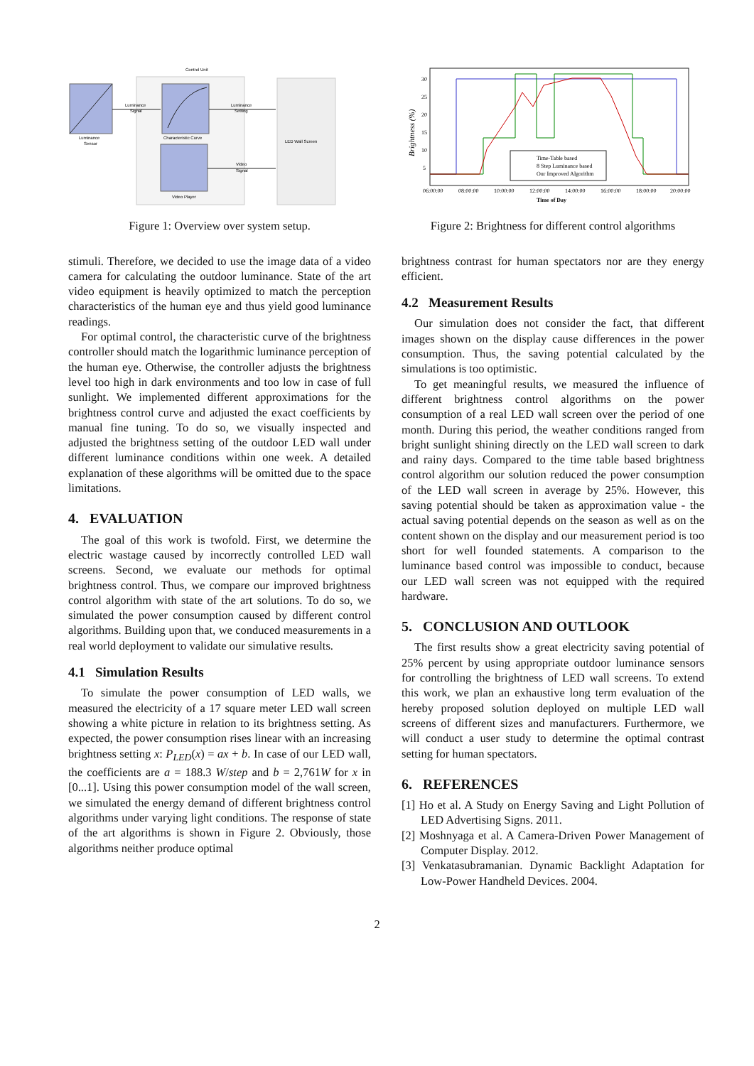Control Unit
Luminance
Sensor
Characteristic Curve
Video Player
LED Wall Screen
Luminance
Signal
Luminance
Setting
Video
Signal
Figure 1: Overview over system setup.
stimuli. Therefore, we decided to use the image data of a video camera for calculating the outdoor luminance. State of the art video equipment is heavily optimized to match the perception characteristics of the human eye and thus yield good luminance readings.
For optimal control, the characteristic curve of the brightness controller should match the logarithmic luminance perception of the human eye. Otherwise, the controller adjusts the brightness level too high in dark environments and too low in case of full sunlight. We implemented different approximations for the brightness control curve and adjusted the exact coefficients by manual fine tuning. To do so, we visually inspected and adjusted the brightness setting of the outdoor LED wall under different luminance conditions within one week. A detailed explanation of these algorithms will be omitted due to the space limitations.
4. EVALUATION
The goal of this work is twofold. First, we determine the electric wastage caused by incorrectly controlled LED wall screens. Second, we evaluate our methods for optimal brightness control. Thus, we compare our improved brightness control algorithm with state of the art solutions. To do so, we simulated the power consumption caused by different control algorithms. Building upon that, we conduced measurements in a real world deployment to validate our simulative results.
4.1 Simulation Results
To simulate the power consumption of LED walls, we measured the electricity of a 17 square meter LED wall screen showing a white picture in relation to its brightness setting. As expected, the power consumption rises linear with an increasing brightness setting x: P<sub>LED</sub>(x) = ax + b. In case of our LED wall, the coefficients are a = 188.3 W/step and b = 2,761W for x in [0...1]. Using this power consumption model of the wall screen, we simulated the energy demand of different brightness control algorithms under varying light conditions. The response of state of the art algorithms is shown in Figure 2. Obviously, those algorithms neither produce optimal
30
25
20
15
10
5
Brightness (%)
Time-Table based
8 Step Luminance based
Our Improved Algorithm
06:00:00
08:00:00
10:00:00
12:00:00
14:00:00
16:00:00
18:00:00
20:00:00
Time of Day
Figure 2: Brightness for different control algorithms
brightness contrast for human spectators nor are they energy efficient.
4.2 Measurement Results
Our simulation does not consider the fact, that different images shown on the display cause differences in the power consumption. Thus, the saving potential calculated by the simulations is too optimistic.
To get meaningful results, we measured the influence of different brightness control algorithms on the power consumption of a real LED wall screen over the period of one month. During this period, the weather conditions ranged from bright sunlight shining directly on the LED wall screen to dark and rainy days. Compared to the time table based brightness control algorithm our solution reduced the power consumption of the LED wall screen in average by 25%. However, this saving potential should be taken as approximation value - the actual saving potential depends on the season as well as on the content shown on the display and our measurement period is too short for well founded statements. A comparison to the luminance based control was impossible to conduct, because our LED wall screen was not equipped with the required hardware.
5. CONCLUSION AND OUTLOOK
The first results show a great electricity saving potential of 25% percent by using appropriate outdoor luminance sensors for controlling the brightness of LED wall screens. To extend this work, we plan an exhaustive long term evaluation of the hereby proposed solution deployed on multiple LED wall screens of different sizes and manufacturers. Furthermore, we will conduct a user study to determine the optimal contrast setting for human spectators.
6. REFERENCES
[1] Ho et al. A Study on Energy Saving and Light Pollution of LED Advertising Signs. 2011.
[2] Moshnyaga et al. A Camera-Driven Power Management of Computer Display. 2012.
[3] Venkatasubramanian. Dynamic Backlight Adaptation for Low-Power Handheld Devices. 2004.
2